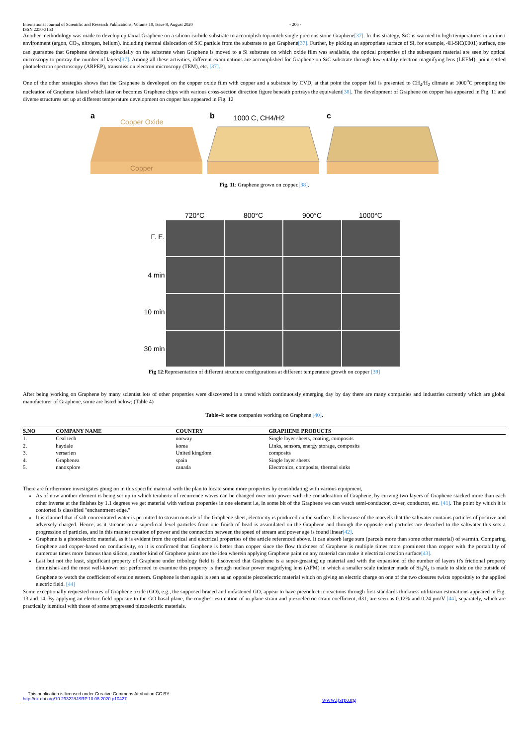International Journal of Scientific and Research Publications, Volume 10, Issue 8, August 2020
ISSN 2250-3153 - 206 -
Another methodology was made to develop epitaxial Graphene on a silicon carbide substrate to accomplish top-notch single precious stone Graphene[37]. In this strategy, SiC is warmed to high temperatures in an inert environment (argon, CO<sub>2</sub>, nitrogen, helium), including thermal dislocation of SiC particle from the substrate to get Graphene[37]. Further, by picking an appropriate surface of Si, for example, 4H-SiC(0001) surface, one can guarantee that Graphene develops epitaxially on the substrate when Graphene is moved to a Si substrate on which oxide film was available, the optical properties of the subsequent material are seen by optical microscopy to portray the number of layers[37]. Among all these activities, different examinations are accomplished for Graphene on SiC substrate through low-vitality electron magnifying lens (LEEM), point settled photoelectron spectroscopy (ARPEP), transmission electron microscopy (TEM), etc. [37].
One of the other strategies shows that the Graphene is developed on the copper oxide film with copper and a substrate by CVD, at that point the copper foil is presented to CH<sub>4</sub>/H<sub>2</sub> climate at 1000<sup>o</sup>C prompting the nucleation of Graphene island which later on becomes Graphene chips with various cross-section direction figure beneath portrays the equivalent[38]. The development of Graphene on copper has appeared in Fig. 11 and diverse structures set up at different temperature development on copper has appeared in Fig. 12
a
Copper Oxide
Copper
b
1000 C, CH4/H2
c
Fig. 11: Graphene grown on copper.[38].
720°C
800°C
900°C
1000°C
F. E.
4 min
10 min
30 min
Fig 12:Representation of different structure configurations at different temperature growth on copper [39]
After being working on Graphene by many scientist lots of other properties were discovered in a trend which continuously emerging day by day there are many companies and industries currently which are global manufacturer of Graphene, some are listed below; (Table 4)
Table-4: some companies working on Graphene [40].
| S.NO | COMPANY NAME | COUNTRY | GRAPHENE PRODUCTS |
| --- | --- | --- | --- |
| 1. | Ceal tech | norway | Single layer sheets, coating, composits |
| 2. | haydale | korea | Links, sensors, energy storage, composits |
| 3. | versarien | United kingdom | composits |
| 4. | Graphenea | spain | Single layer sheets |
| 5. | nanoxplore | canada | Electronics, composits, thermal sinks |
There are furthermore investigates going on in this specific material with the plan to locate some more properties by consolidating with various equipment,
As of now another element is being set up in which terahertz of recurrence waves can be changed over into power with the consideration of Graphene, by curving two layers of Graphene stacked more than each other inverse at the finishes by 1.1 degrees we get material with various properties in one element i.e, in some bit of the Graphene we can watch semi-conductor, cover, conductor, etc. [41]. The point by which it is contorted is classified "enchantment edge."
It is claimed that if salt concentrated water is permitted to stream outside of the Graphene sheet, electricity is produced on the surface. It is because of the marvels that the saltwater contains particles of positive and adversely charged. Hence, as it streams on a superficial level particles from one finish of bead is assimilated on the Graphene and through the opposite end particles are desorbed to the saltwater this sets a progression of particles, and in this manner creation of power and the connection between the speed of stream and power age is found linear[42].
Graphene is a photoelectric material, as it is evident from the optical and electrical properties of the article referenced above. It can absorb large sum (parcels more than some other material) of warmth. Comparing Graphene and copper-based on conductivity, so it is confirmed that Graphene is better than copper since the flow thickness of Graphene is multiple times more prominent than copper with the portability of numerous times more famous than silicon, another kind of Graphene paints are the idea wherein applying Graphene paint on any material can make it electrical creation surface[43].
Last but not the least, significant property of Graphene under tribology field is discovered that Graphene is a super-greasing up material and with the expansion of the number of layers it's frictional property diminishes and the most well-known test performed to examine this property is through nuclear power magnifying lens (AFM) in which a smaller scale indenter made of Si<sub>3</sub>N<sub>4</sub> is made to slide on the outside of Graphene to watch the coefficient of erosion esteem. Graphene is then again is seen as an opposite piezoelectric material which on giving an electric charge on one of the two closures twists oppositely to the applied electric field. [44]
Some exceptionally requested mixes of Graphene oxide (GO), e.g., the supposed braced and unfastened GO, appear to have piezoelectric reactions through first-standards thickness utilitarian estimations appeared in Fig. 13 and 14. By applying an electric field opposite to the GO basal plane, the roughest estimation of in-plane strain and piezoelectric strain coefficient, d31, are seen as 0.12% and 0.24 pm/V [44], separately, which are practically identical with those of some progressed piezoelectric materials.
This publication is licensed under Creative Commons Attribution CC BY.
http://dx.doi.org/10.29322/IJSRP.10.08.2020.p10427 www.ijsrp.org